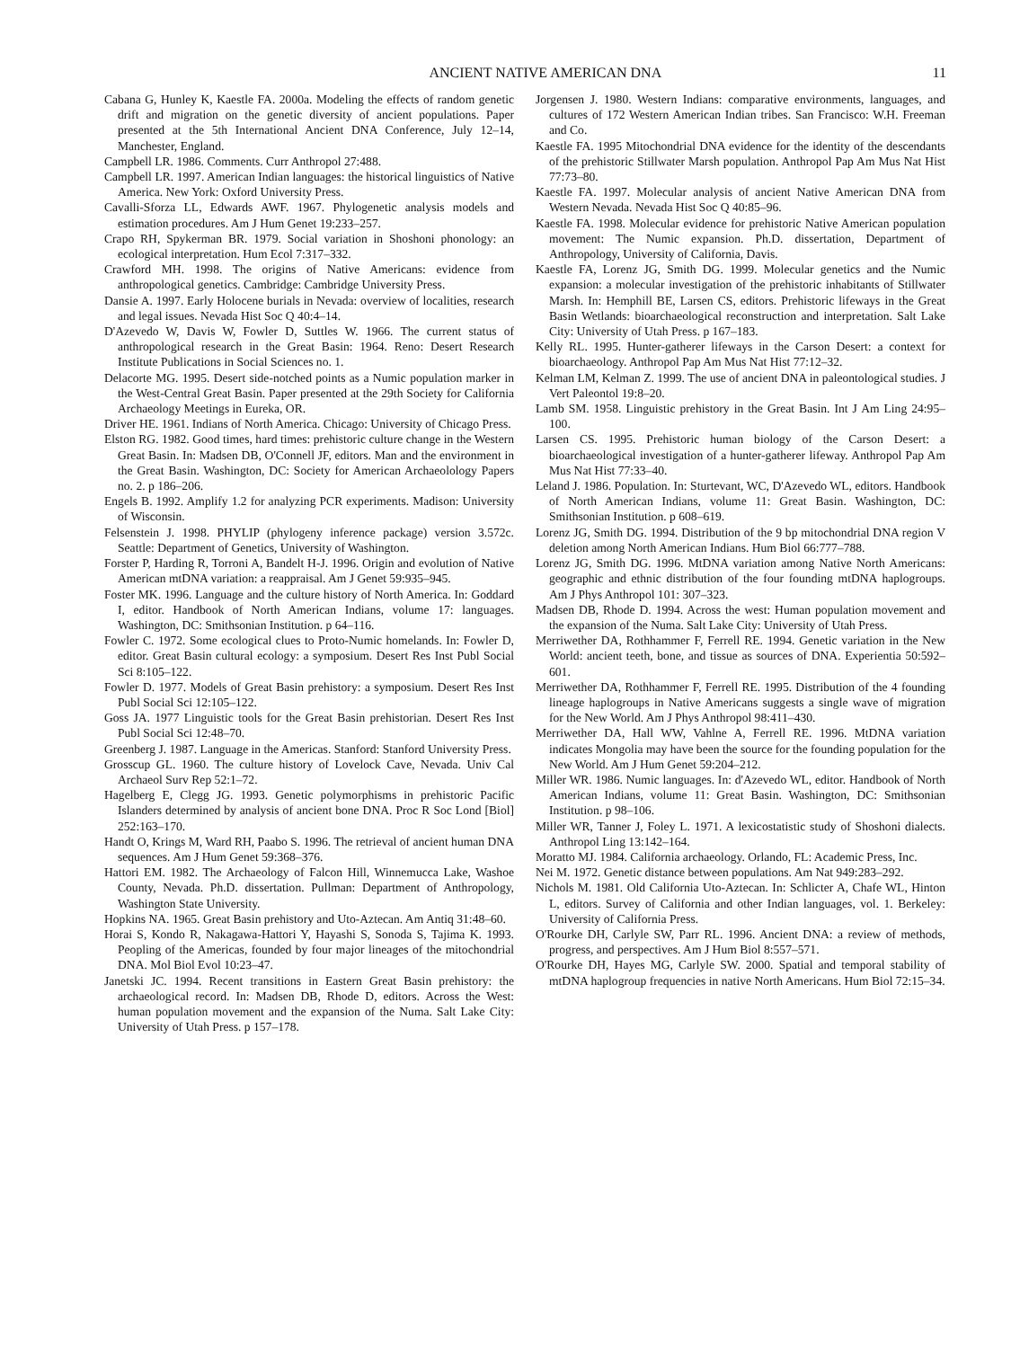ANCIENT NATIVE AMERICAN DNA 11
Cabana G, Hunley K, Kaestle FA. 2000a. Modeling the effects of random genetic drift and migration on the genetic diversity of ancient populations. Paper presented at the 5th International Ancient DNA Conference, July 12–14, Manchester, England.
Campbell LR. 1986. Comments. Curr Anthropol 27:488.
Campbell LR. 1997. American Indian languages: the historical linguistics of Native America. New York: Oxford University Press.
Cavalli-Sforza LL, Edwards AWF. 1967. Phylogenetic analysis models and estimation procedures. Am J Hum Genet 19:233–257.
Crapo RH, Spykerman BR. 1979. Social variation in Shoshoni phonology: an ecological interpretation. Hum Ecol 7:317–332.
Crawford MH. 1998. The origins of Native Americans: evidence from anthropological genetics. Cambridge: Cambridge University Press.
Dansie A. 1997. Early Holocene burials in Nevada: overview of localities, research and legal issues. Nevada Hist Soc Q 40:4–14.
D'Azevedo W, Davis W, Fowler D, Suttles W. 1966. The current status of anthropological research in the Great Basin: 1964. Reno: Desert Research Institute Publications in Social Sciences no. 1.
Delacorte MG. 1995. Desert side-notched points as a Numic population marker in the West-Central Great Basin. Paper presented at the 29th Society for California Archaeology Meetings in Eureka, OR.
Driver HE. 1961. Indians of North America. Chicago: University of Chicago Press.
Elston RG. 1982. Good times, hard times: prehistoric culture change in the Western Great Basin. In: Madsen DB, O'Connell JF, editors. Man and the environment in the Great Basin. Washington, DC: Society for American Archaeolology Papers no. 2. p 186–206.
Engels B. 1992. Amplify 1.2 for analyzing PCR experiments. Madison: University of Wisconsin.
Felsenstein J. 1998. PHYLIP (phylogeny inference package) version 3.572c. Seattle: Department of Genetics, University of Washington.
Forster P, Harding R, Torroni A, Bandelt H-J. 1996. Origin and evolution of Native American mtDNA variation: a reappraisal. Am J Genet 59:935–945.
Foster MK. 1996. Language and the culture history of North America. In: Goddard I, editor. Handbook of North American Indians, volume 17: languages. Washington, DC: Smithsonian Institution. p 64–116.
Fowler C. 1972. Some ecological clues to Proto-Numic homelands. In: Fowler D, editor. Great Basin cultural ecology: a symposium. Desert Res Inst Publ Social Sci 8:105–122.
Fowler D. 1977. Models of Great Basin prehistory: a symposium. Desert Res Inst Publ Social Sci 12:105–122.
Goss JA. 1977 Linguistic tools for the Great Basin prehistorian. Desert Res Inst Publ Social Sci 12:48–70.
Greenberg J. 1987. Language in the Americas. Stanford: Stanford University Press.
Grosscup GL. 1960. The culture history of Lovelock Cave, Nevada. Univ Cal Archaeol Surv Rep 52:1–72.
Hagelberg E, Clegg JG. 1993. Genetic polymorphisms in prehistoric Pacific Islanders determined by analysis of ancient bone DNA. Proc R Soc Lond [Biol] 252:163–170.
Handt O, Krings M, Ward RH, Paabo S. 1996. The retrieval of ancient human DNA sequences. Am J Hum Genet 59:368–376.
Hattori EM. 1982. The Archaeology of Falcon Hill, Winnemucca Lake, Washoe County, Nevada. Ph.D. dissertation. Pullman: Department of Anthropology, Washington State University.
Hopkins NA. 1965. Great Basin prehistory and Uto-Aztecan. Am Antiq 31:48–60.
Horai S, Kondo R, Nakagawa-Hattori Y, Hayashi S, Sonoda S, Tajima K. 1993. Peopling of the Americas, founded by four major lineages of the mitochondrial DNA. Mol Biol Evol 10:23–47.
Janetski JC. 1994. Recent transitions in Eastern Great Basin prehistory: the archaeological record. In: Madsen DB, Rhode D, editors. Across the West: human population movement and the expansion of the Numa. Salt Lake City: University of Utah Press. p 157–178.
Jorgensen J. 1980. Western Indians: comparative environments, languages, and cultures of 172 Western American Indian tribes. San Francisco: W.H. Freeman and Co.
Kaestle FA. 1995 Mitochondrial DNA evidence for the identity of the descendants of the prehistoric Stillwater Marsh population. Anthropol Pap Am Mus Nat Hist 77:73–80.
Kaestle FA. 1997. Molecular analysis of ancient Native American DNA from Western Nevada. Nevada Hist Soc Q 40:85–96.
Kaestle FA. 1998. Molecular evidence for prehistoric Native American population movement: The Numic expansion. Ph.D. dissertation, Department of Anthropology, University of California, Davis.
Kaestle FA, Lorenz JG, Smith DG. 1999. Molecular genetics and the Numic expansion: a molecular investigation of the prehistoric inhabitants of Stillwater Marsh. In: Hemphill BE, Larsen CS, editors. Prehistoric lifeways in the Great Basin Wetlands: bioarchaeological reconstruction and interpretation. Salt Lake City: University of Utah Press. p 167–183.
Kelly RL. 1995. Hunter-gatherer lifeways in the Carson Desert: a context for bioarchaeology. Anthropol Pap Am Mus Nat Hist 77:12–32.
Kelman LM, Kelman Z. 1999. The use of ancient DNA in paleontological studies. J Vert Paleontol 19:8–20.
Lamb SM. 1958. Linguistic prehistory in the Great Basin. Int J Am Ling 24:95–100.
Larsen CS. 1995. Prehistoric human biology of the Carson Desert: a bioarchaeological investigation of a hunter-gatherer lifeway. Anthropol Pap Am Mus Nat Hist 77:33–40.
Leland J. 1986. Population. In: Sturtevant, WC, D'Azevedo WL, editors. Handbook of North American Indians, volume 11: Great Basin. Washington, DC: Smithsonian Institution. p 608–619.
Lorenz JG, Smith DG. 1994. Distribution of the 9 bp mitochondrial DNA region V deletion among North American Indians. Hum Biol 66:777–788.
Lorenz JG, Smith DG. 1996. MtDNA variation among Native North Americans: geographic and ethnic distribution of the four founding mtDNA haplogroups. Am J Phys Anthropol 101: 307–323.
Madsen DB, Rhode D. 1994. Across the west: Human population movement and the expansion of the Numa. Salt Lake City: University of Utah Press.
Merriwether DA, Rothhammer F, Ferrell RE. 1994. Genetic variation in the New World: ancient teeth, bone, and tissue as sources of DNA. Experientia 50:592–601.
Merriwether DA, Rothhammer F, Ferrell RE. 1995. Distribution of the 4 founding lineage haplogroups in Native Americans suggests a single wave of migration for the New World. Am J Phys Anthropol 98:411–430.
Merriwether DA, Hall WW, Vahlne A, Ferrell RE. 1996. MtDNA variation indicates Mongolia may have been the source for the founding population for the New World. Am J Hum Genet 59:204–212.
Miller WR. 1986. Numic languages. In: d'Azevedo WL, editor. Handbook of North American Indians, volume 11: Great Basin. Washington, DC: Smithsonian Institution. p 98–106.
Miller WR, Tanner J, Foley L. 1971. A lexicostatistic study of Shoshoni dialects. Anthropol Ling 13:142–164.
Moratto MJ. 1984. California archaeology. Orlando, FL: Academic Press, Inc.
Nei M. 1972. Genetic distance between populations. Am Nat 949:283–292.
Nichols M. 1981. Old California Uto-Aztecan. In: Schlicter A, Chafe WL, Hinton L, editors. Survey of California and other Indian languages, vol. 1. Berkeley: University of California Press.
O'Rourke DH, Carlyle SW, Parr RL. 1996. Ancient DNA: a review of methods, progress, and perspectives. Am J Hum Biol 8:557–571.
O'Rourke DH, Hayes MG, Carlyle SW. 2000. Spatial and temporal stability of mtDNA haplogroup frequencies in native North Americans. Hum Biol 72:15–34.